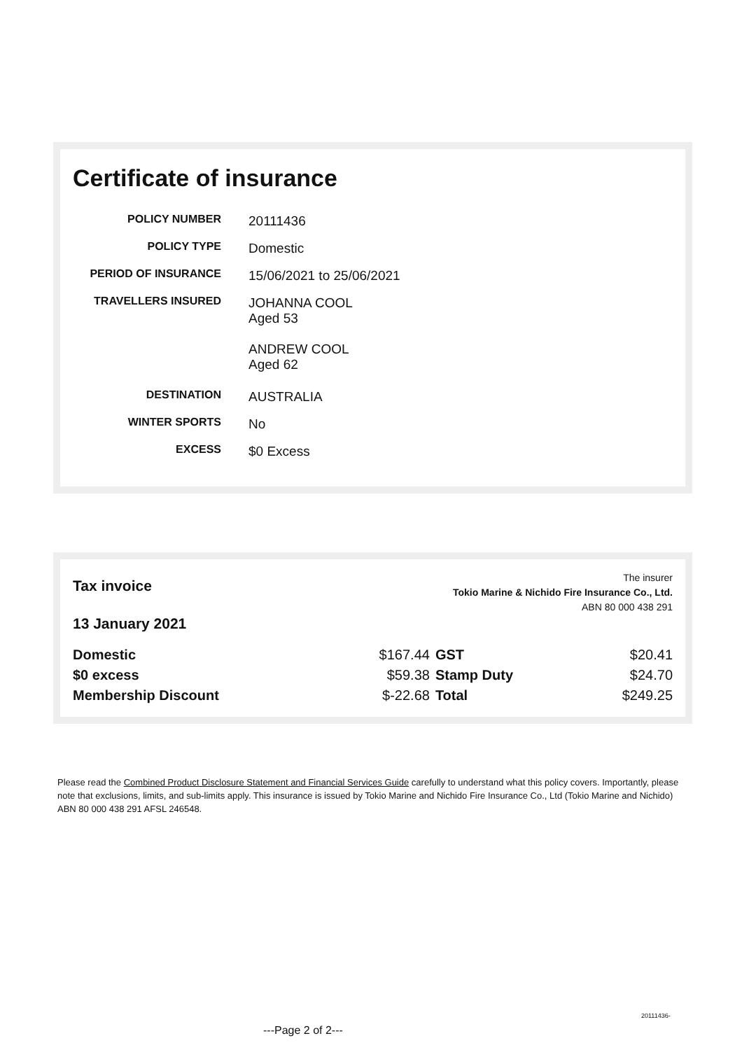Certificate of insurance
| POLICY NUMBER | 20111436 |
| POLICY TYPE | Domestic |
| PERIOD OF INSURANCE | 15/06/2021 to 25/06/2021 |
| TRAVELLERS INSURED | JOHANNA COOL Aged 53 ANDREW COOL Aged 62 |
| DESTINATION | AUSTRALIA |
| WINTER SPORTS | No |
| EXCESS | $0 Excess |
Tax invoice
13 January 2021
The insurer
Tokio Marine & Nichido Fire Insurance Co., Ltd.
ABN 80 000 438 291
| Domestic | $167.44 | GST | $20.41 |
| $0 excess | $59.38 | Stamp Duty | $24.70 |
| Membership Discount | $-22.68 | Total | $249.25 |
Please read the Combined Product Disclosure Statement and Financial Services Guide carefully to understand what this policy covers. Importantly, please note that exclusions, limits, and sub-limits apply. This insurance is issued by Tokio Marine and Nichido Fire Insurance Co., Ltd (Tokio Marine and Nichido) ABN 80 000 438 291 AFSL 246548.
20111436-
---Page 2 of 2---